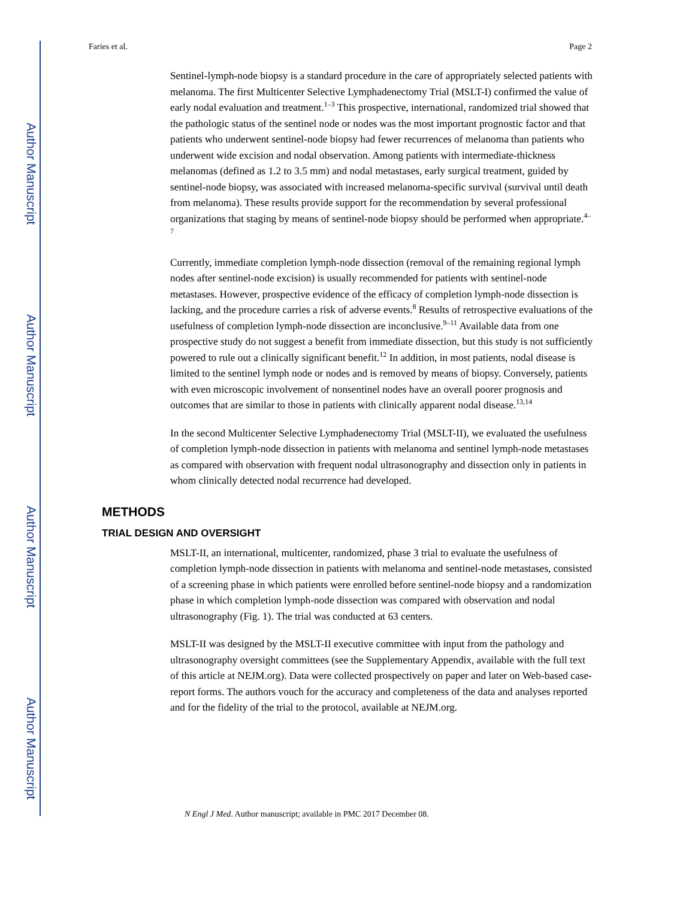Author Manuscript
Author Manuscript
Author Manuscript
Author Manuscript
Faries et al. Page 2
Sentinel-lymph-node biopsy is a standard procedure in the care of appropriately selected patients with melanoma. The first Multicenter Selective Lymphadenectomy Trial (MSLT-I) confirmed the value of early nodal evaluation and treatment.<sup>1–3</sup> This prospective, international, randomized trial showed that the pathologic status of the sentinel node or nodes was the most important prognostic factor and that patients who underwent sentinel-node biopsy had fewer recurrences of melanoma than patients who underwent wide excision and nodal observation. Among patients with intermediate-thickness melanomas (defined as 1.2 to 3.5 mm) and nodal metastases, early surgical treatment, guided by sentinel-node biopsy, was associated with increased melanoma-specific survival (survival until death from melanoma). These results provide support for the recommendation by several professional organizations that staging by means of sentinel-node biopsy should be performed when appropriate.<sup>4–7</sup>
Currently, immediate completion lymph-node dissection (removal of the remaining regional lymph nodes after sentinel-node excision) is usually recommended for patients with sentinel-node metastases. However, prospective evidence of the efficacy of completion lymph-node dissection is lacking, and the procedure carries a risk of adverse events.<sup>8</sup> Results of retrospective evaluations of the usefulness of completion lymph-node dissection are inconclusive.<sup>9–11</sup> Available data from one prospective study do not suggest a benefit from immediate dissection, but this study is not sufficiently powered to rule out a clinically significant benefit.<sup>12</sup> In addition, in most patients, nodal disease is limited to the sentinel lymph node or nodes and is removed by means of biopsy. Conversely, patients with even microscopic involvement of nonsentinel nodes have an overall poorer prognosis and outcomes that are similar to those in patients with clinically apparent nodal disease.<sup>13,14</sup>
In the second Multicenter Selective Lymphadenectomy Trial (MSLT-II), we evaluated the usefulness of completion lymph-node dissection in patients with melanoma and sentinel lymph-node metastases as compared with observation with frequent nodal ultrasonography and dissection only in patients in whom clinically detected nodal recurrence had developed.
METHODS
TRIAL DESIGN AND OVERSIGHT
MSLT-II, an international, multicenter, randomized, phase 3 trial to evaluate the usefulness of completion lymph-node dissection in patients with melanoma and sentinel-node metastases, consisted of a screening phase in which patients were enrolled before sentinel-node biopsy and a randomization phase in which completion lymph-node dissection was compared with observation and nodal ultrasonography (Fig. 1). The trial was conducted at 63 centers.
MSLT-II was designed by the MSLT-II executive committee with input from the pathology and ultrasonography oversight committees (see the Supplementary Appendix, available with the full text of this article at NEJM.org). Data were collected prospectively on paper and later on Web-based case-report forms. The authors vouch for the accuracy and completeness of the data and analyses reported and for the fidelity of the trial to the protocol, available at NEJM.org.
N Engl J Med. Author manuscript; available in PMC 2017 December 08.